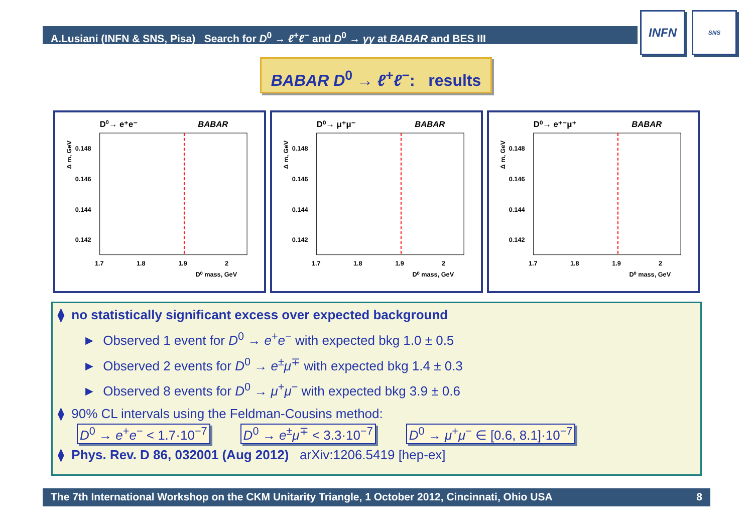A.Lusiani (INFN & SNS, Pisa) Search for D<sup>0</sup> → ℓ<sup>+</sup>ℓ<sup>−</sup> and D<sup>0</sup> → γγ at BABAR and BES III
INFN SNS
BABAR D<sup>0</sup> → ℓ<sup>+</sup>ℓ<sup>−</sup>: results
D0→ e⁺e⁻
BABAR
0.148
0.146
0.144
0.142
1.7
1.8
1.9
2
D⁰ mass, GeV
Δ m, GeV
D⁰→ μ⁺μ⁻
BABAR
0.148
0.146
0.144
0.142
1.7
1.8
1.9
2
D⁰ mass, GeV
Δ m, GeV
D⁰→ e⁺⁻μ⁺
BABAR
0.148
0.146
0.144
0.142
1.7
1.8
1.9
2
D⁰ mass, GeV
Δ m, GeV
⧫ no statistically significant excess over expected background
► Observed 1 event for D<sup>0</sup> → e<sup>+</sup>e<sup>−</sup> with expected bkg 1.0 ± 0.5
► Observed 2 events for D<sup>0</sup> → e<sup>±</sup>μ<sup>∓</sup> with expected bkg 1.4 ± 0.3
► Observed 8 events for D<sup>0</sup> → μ<sup>+</sup>μ<sup>−</sup> with expected bkg 3.9 ± 0.6
⧫ 90% CL intervals using the Feldman-Cousins method:
D<sup>0</sup> → e<sup>+</sup>e<sup>−</sup> < 1.7·10<sup>−7</sup> D<sup>0</sup> → e<sup>±</sup>μ<sup>∓</sup> < 3.3·10<sup>−7</sup> D<sup>0</sup> → μ<sup>+</sup>μ<sup>−</sup> ∈ [0.6, 8.1]·10<sup>−7</sup>
⧫ Phys. Rev. D 86, 032001 (Aug 2012) arXiv:1206.5419 [hep-ex]
The 7th International Workshop on the CKM Unitarity Triangle, 1 October 2012, Cincinnati, Ohio USA 8